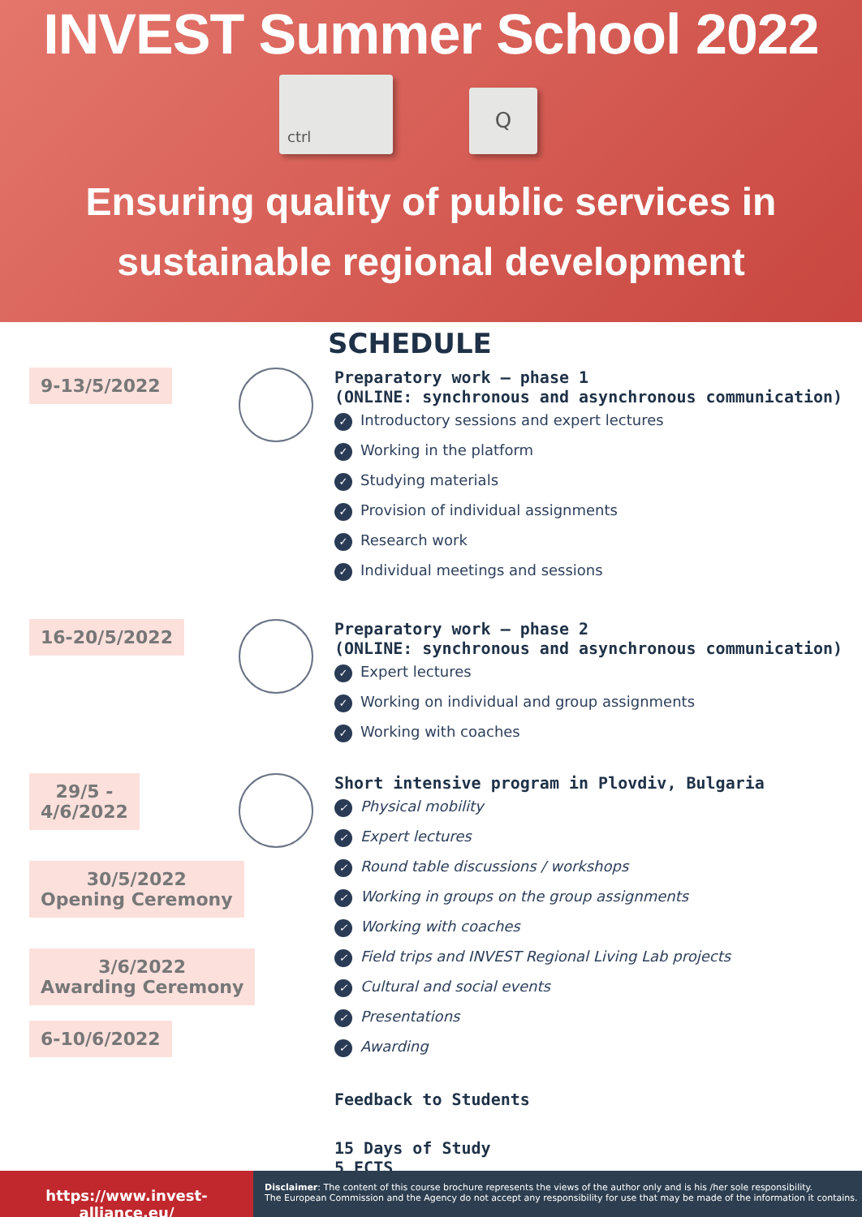INVEST Summer School 2022
ctrl
Q
Ensuring quality of public services in
sustainable regional development
SCHEDULE
9-13/5/2022
Preparatory work – phase 1
(ONLINE: synchronous and asynchronous communication)
✓ Introductory sessions and expert lectures
✓ Working in the platform
✓ Studying materials
✓ Provision of individual assignments
✓ Research work
✓ Individual meetings and sessions
16-20/5/2022
Preparatory work – phase 2
(ONLINE: synchronous and asynchronous communication)
✓ Expert lectures
✓ Working on individual and group assignments
✓ Working with coaches
29/5 -
4/6/2022
30/5/2022
Opening Ceremony
3/6/2022
Awarding Ceremony
6-10/6/2022
Short intensive program in Plovdiv, Bulgaria
✓ Physical mobility
✓ Expert lectures
✓ Round table discussions / workshops
✓ Working in groups on the group assignments
✓ Working with coaches
✓ Field trips and INVEST Regional Living Lab projects
✓ Cultural and social events
✓ Presentations
✓ Awarding
Feedback to Students
15 Days of Study
5 ECTS
https://www.invest-alliance.eu/
Disclaimer: The content of this course brochure represents the views of the author only and is his /her sole responsibility.
The European Commission and the Agency do not accept any responsibility for use that may be made of the information it contains.